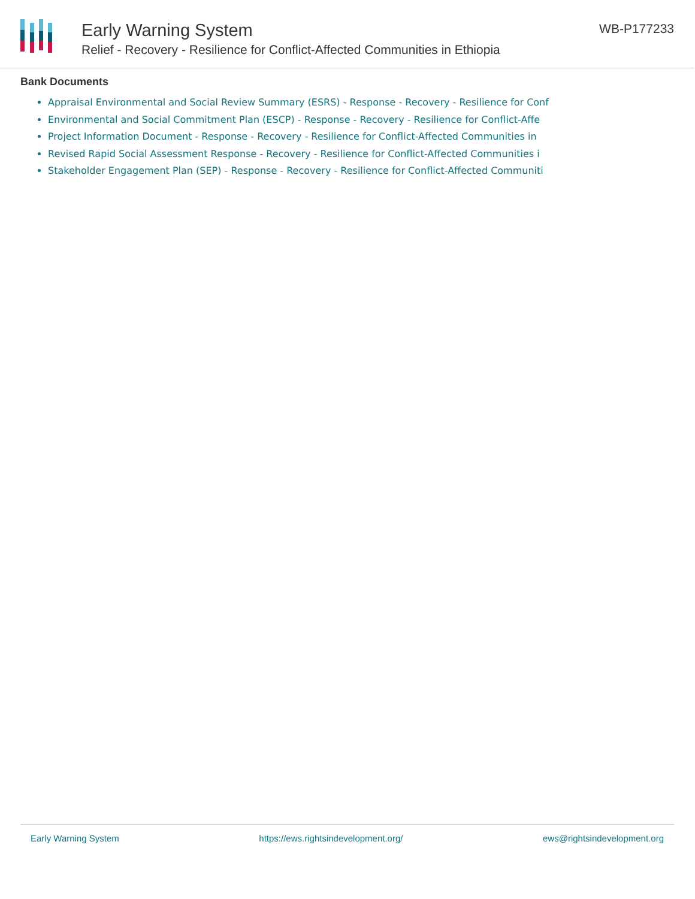Early Warning System
Relief - Recovery - Resilience for Conflict-Affected Communities in Ethiopia
WB-P177233
Bank Documents
Appraisal Environmental and Social Review Summary (ESRS) - Response - Recovery - Resilience for Conf
Environmental and Social Commitment Plan (ESCP) - Response - Recovery - Resilience for Conflict-Affe
Project Information Document - Response - Recovery - Resilience for Conflict-Affected Communities in
Revised Rapid Social Assessment Response - Recovery - Resilience for Conflict-Affected Communities i
Stakeholder Engagement Plan (SEP) - Response - Recovery - Resilience for Conflict-Affected Communiti
Early Warning System https://ews.rightsindevelopment.org/ ews@rightsindevelopment.org